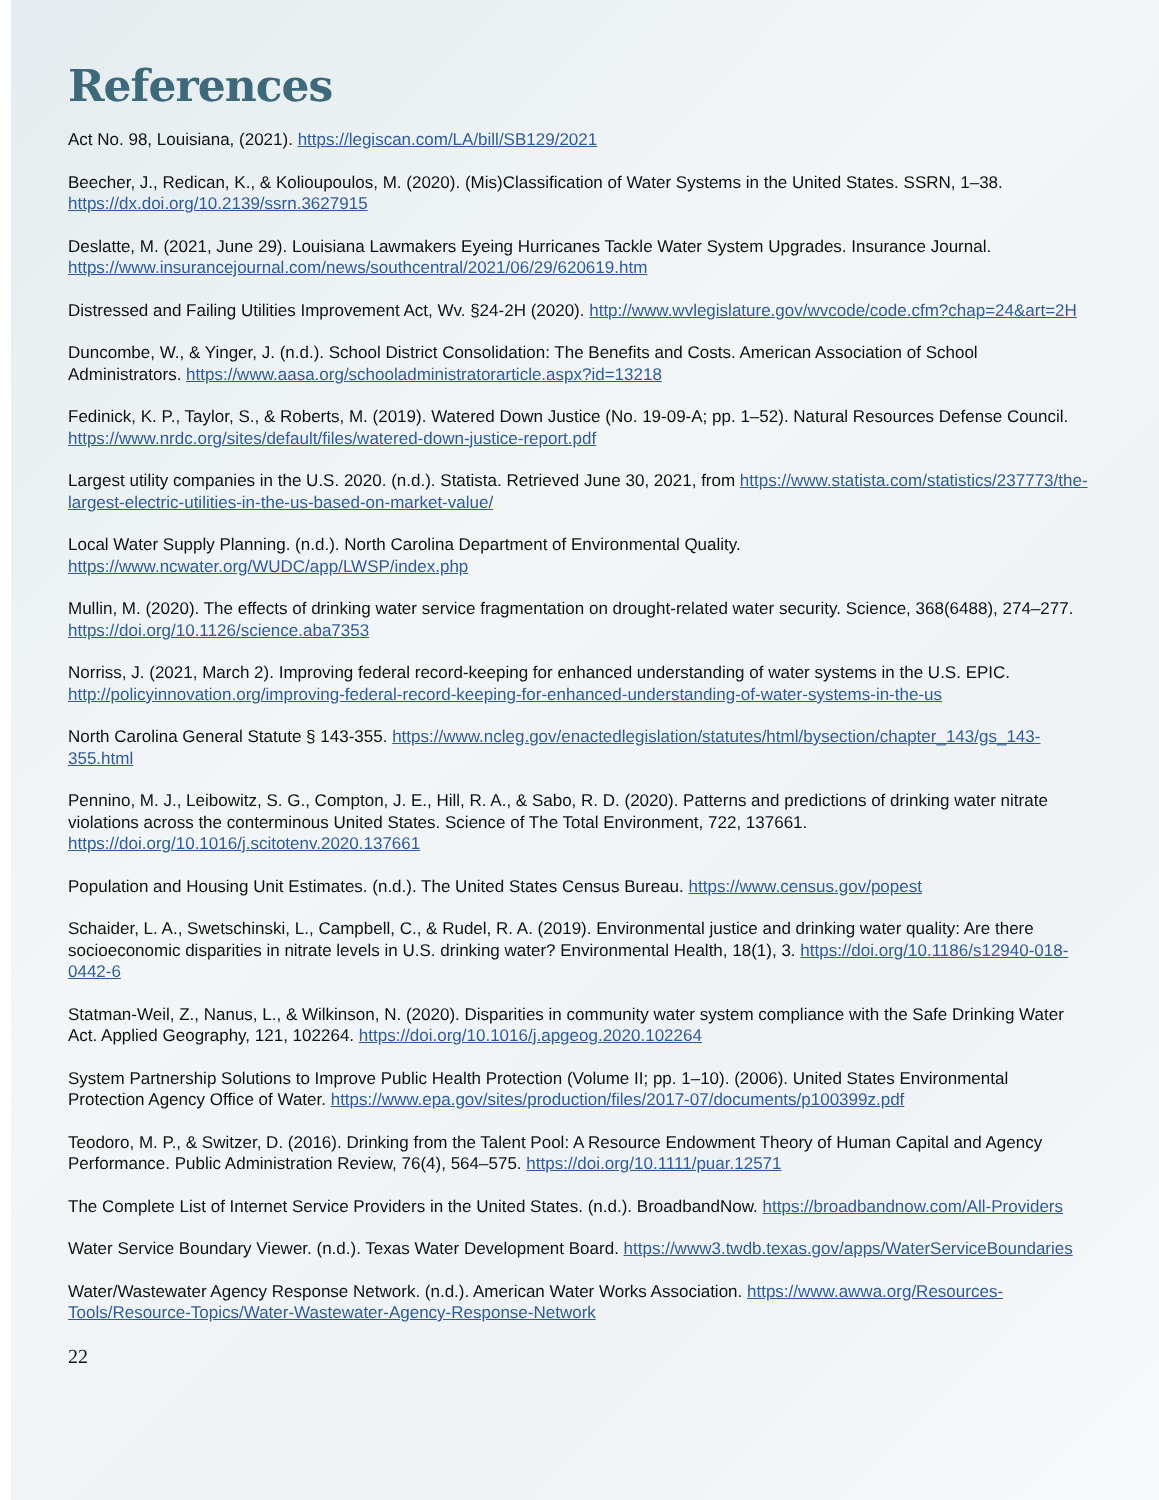References
Act No. 98, Louisiana, (2021). https://legiscan.com/LA/bill/SB129/2021
Beecher, J., Redican, K., & Kolioupoulos, M. (2020). (Mis)Classification of Water Systems in the United States. SSRN, 1–38. https://dx.doi.org/10.2139/ssrn.3627915
Deslatte, M. (2021, June 29). Louisiana Lawmakers Eyeing Hurricanes Tackle Water System Upgrades. Insurance Journal. https://www.insurancejournal.com/news/southcentral/2021/06/29/620619.htm
Distressed and Failing Utilities Improvement Act, Wv. §24-2H (2020). http://www.wvlegislature.gov/wvcode/code.cfm?chap=24&art=2H
Duncombe, W., & Yinger, J. (n.d.). School District Consolidation: The Benefits and Costs. American Association of School Administrators. https://www.aasa.org/schooladministratorarticle.aspx?id=13218
Fedinick, K. P., Taylor, S., & Roberts, M. (2019). Watered Down Justice (No. 19-09-A; pp. 1–52). Natural Resources Defense Council. https://www.nrdc.org/sites/default/files/watered-down-justice-report.pdf
Largest utility companies in the U.S. 2020. (n.d.). Statista. Retrieved June 30, 2021, from https://www.statista.com/statistics/237773/the-largest-electric-utilities-in-the-us-based-on-market-value/
Local Water Supply Planning. (n.d.). North Carolina Department of Environmental Quality. https://www.ncwater.org/WUDC/app/LWSP/index.php
Mullin, M. (2020). The effects of drinking water service fragmentation on drought-related water security. Science, 368(6488), 274–277. https://doi.org/10.1126/science.aba7353
Norriss, J. (2021, March 2). Improving federal record-keeping for enhanced understanding of water systems in the U.S. EPIC. http://policyinnovation.org/improving-federal-record-keeping-for-enhanced-understanding-of-water-systems-in-the-us
North Carolina General Statute § 143-355. https://www.ncleg.gov/enactedlegislation/statutes/html/bysection/chapter_143/gs_143-355.html
Pennino, M. J., Leibowitz, S. G., Compton, J. E., Hill, R. A., & Sabo, R. D. (2020). Patterns and predictions of drinking water nitrate violations across the conterminous United States. Science of The Total Environment, 722, 137661. https://doi.org/10.1016/j.scitotenv.2020.137661
Population and Housing Unit Estimates. (n.d.). The United States Census Bureau. https://www.census.gov/popest
Schaider, L. A., Swetschinski, L., Campbell, C., & Rudel, R. A. (2019). Environmental justice and drinking water quality: Are there socioeconomic disparities in nitrate levels in U.S. drinking water? Environmental Health, 18(1), 3. https://doi.org/10.1186/s12940-018-0442-6
Statman-Weil, Z., Nanus, L., & Wilkinson, N. (2020). Disparities in community water system compliance with the Safe Drinking Water Act. Applied Geography, 121, 102264. https://doi.org/10.1016/j.apgeog.2020.102264
System Partnership Solutions to Improve Public Health Protection (Volume II; pp. 1–10). (2006). United States Environmental Protection Agency Office of Water. https://www.epa.gov/sites/production/files/2017-07/documents/p100399z.pdf
Teodoro, M. P., & Switzer, D. (2016). Drinking from the Talent Pool: A Resource Endowment Theory of Human Capital and Agency Performance. Public Administration Review, 76(4), 564–575. https://doi.org/10.1111/puar.12571
The Complete List of Internet Service Providers in the United States. (n.d.). BroadbandNow. https://broadbandnow.com/All-Providers
Water Service Boundary Viewer. (n.d.). Texas Water Development Board. https://www3.twdb.texas.gov/apps/WaterServiceBoundaries
Water/Wastewater Agency Response Network. (n.d.). American Water Works Association. https://www.awwa.org/Resources-Tools/Resource-Topics/Water-Wastewater-Agency-Response-Network
22